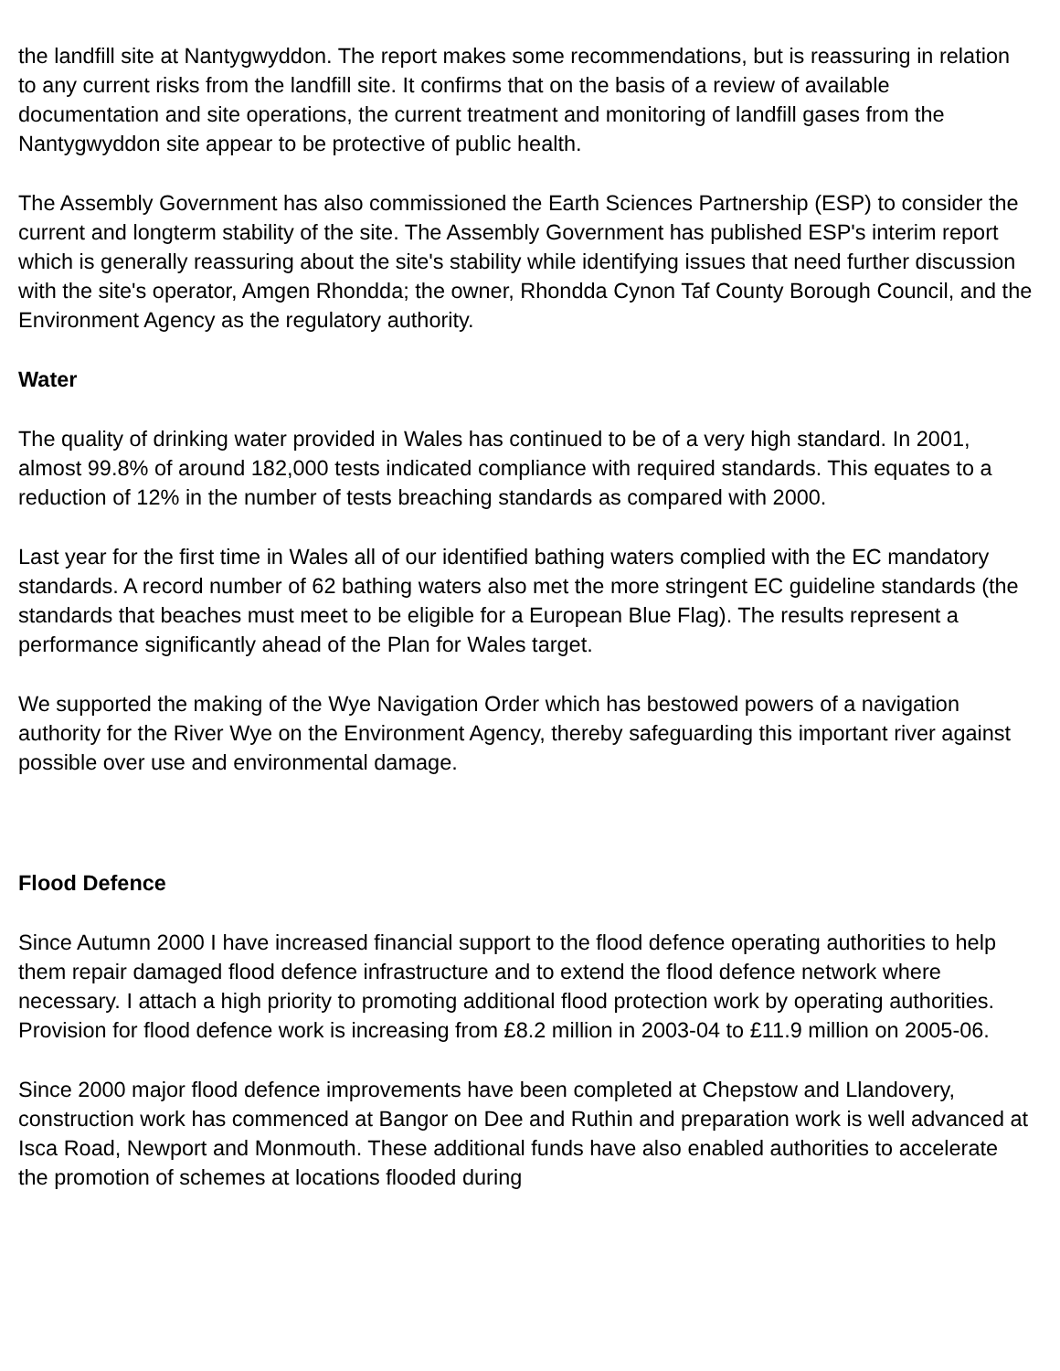the landfill site at Nantygwyddon. The report makes some recommendations, but is reassuring in relation to any current risks from the landfill site. It confirms that on the basis of a review of available documentation and site operations, the current treatment and monitoring of landfill gases from the Nantygwyddon site appear to be protective of public health.
The Assembly Government has also commissioned the Earth Sciences Partnership (ESP) to consider the current and longterm stability of the site. The Assembly Government has published ESP's interim report which is generally reassuring about the site's stability while identifying issues that need further discussion with the site's operator, Amgen Rhondda; the owner, Rhondda Cynon Taf County Borough Council, and the Environment Agency as the regulatory authority.
Water
The quality of drinking water provided in Wales has continued to be of a very high standard. In 2001, almost 99.8% of around 182,000 tests indicated compliance with required standards. This equates to a reduction of 12% in the number of tests breaching standards as compared with 2000.
Last year for the first time in Wales all of our identified bathing waters complied with the EC mandatory standards. A record number of 62 bathing waters also met the more stringent EC guideline standards (the standards that beaches must meet to be eligible for a European Blue Flag). The results represent a performance significantly ahead of the Plan for Wales target.
We supported the making of the Wye Navigation Order which has bestowed powers of a navigation authority for the River Wye on the Environment Agency, thereby safeguarding this important river against possible over use and environmental damage.
Flood Defence
Since Autumn 2000 I have increased financial support to the flood defence operating authorities to help them repair damaged flood defence infrastructure and to extend the flood defence network where necessary. I attach a high priority to promoting additional flood protection work by operating authorities. Provision for flood defence work is increasing from £8.2 million in 2003-04 to £11.9 million on 2005-06.
Since 2000 major flood defence improvements have been completed at Chepstow and Llandovery, construction work has commenced at Bangor on Dee and Ruthin and preparation work is well advanced at Isca Road, Newport and Monmouth. These additional funds have also enabled authorities to accelerate the promotion of schemes at locations flooded during